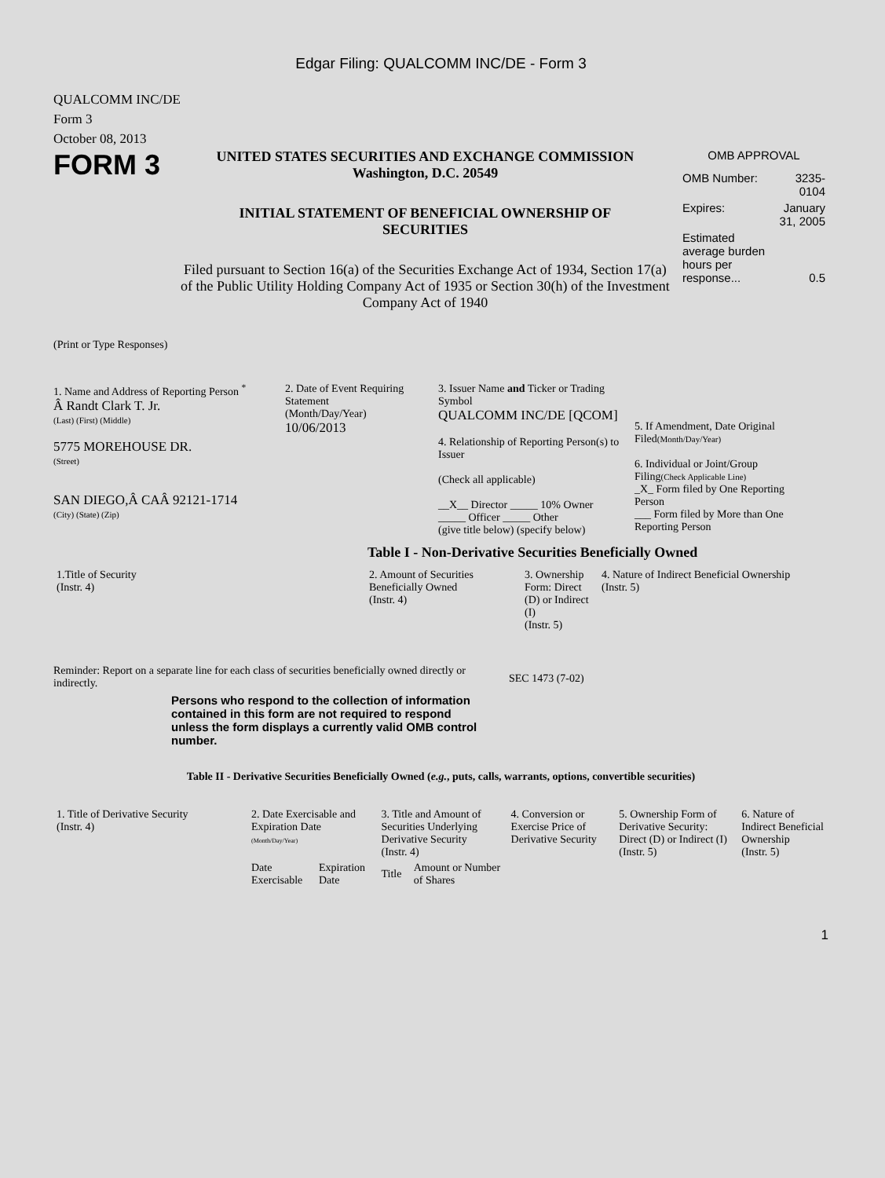Edgar Filing: QUALCOMM INC/DE - Form 3
QUALCOMM INC/DE
Form 3
October 08, 2013
FORM 3
UNITED STATES SECURITIES AND EXCHANGE COMMISSION
Washington, D.C. 20549
INITIAL STATEMENT OF BENEFICIAL OWNERSHIP OF SECURITIES
Filed pursuant to Section 16(a) of the Securities Exchange Act of 1934, Section 17(a) of the Public Utility Holding Company Act of 1935 or Section 30(h) of the Investment Company Act of 1940
OMB APPROVAL
| OMB Number: | 3235-0104 |
| Expires: | January 31, 2005 |
| Estimated average burden hours per response... | 0.5 |
(Print or Type Responses)
1. Name and Address of Reporting Person <sup>*</sup>
Â Randt Clark T. Jr.
(Last) (First) (Middle)
5775 MOREHOUSE DR.
(Street)
SAN DIEGO,Â CAÂ 92121-1714
(City) (State) (Zip)
2. Date of Event Requiring Statement
(Month/Day/Year)
10/06/2013
3. Issuer Name and Ticker or Trading Symbol
QUALCOMM INC/DE [QCOM]
4. Relationship of Reporting Person(s) to Issuer
(Check all applicable)
__X__ Director _____ 10% Owner
_____ Officer _____ Other
(give title below) (specify below)
5. If Amendment, Date Original Filed(Month/Day/Year)
6. Individual or Joint/Group Filing(Check Applicable Line)
_X_ Form filed by One Reporting Person
___ Form filed by More than One Reporting Person
Table I - Non-Derivative Securities Beneficially Owned
| 1.Title of Security (Instr. 4) | 2. Amount of Securities Beneficially Owned (Instr. 4) | 3. Ownership Form: Direct (D) or Indirect (I) (Instr. 5) | 4. Nature of Indirect Beneficial Ownership (Instr. 5) |
| --- | --- | --- | --- |
Reminder: Report on a separate line for each class of securities beneficially owned directly or indirectly.
SEC 1473 (7-02)
Persons who respond to the collection of information contained in this form are not required to respond unless the form displays a currently valid OMB control number.
Table II - Derivative Securities Beneficially Owned (e.g., puts, calls, warrants, options, convertible securities)
| 1. Title of Derivative Security (Instr. 4) | 2. Date Exercisable and Expiration Date (Month/Day/Year) | | 3. Title and Amount of Securities Underlying Derivative Security (Instr. 4) | | 4. Conversion or Exercise Price of Derivative Security | 5. Ownership Form of Derivative Security: Direct (D) or Indirect (I) (Instr. 5) | 6. Nature of Indirect Beneficial Ownership (Instr. 5) |
| --- | --- | --- | --- | --- | --- | --- | --- |
| | Date Exercisable | Expiration Date | Title | Amount or Number of Shares | | | |
1